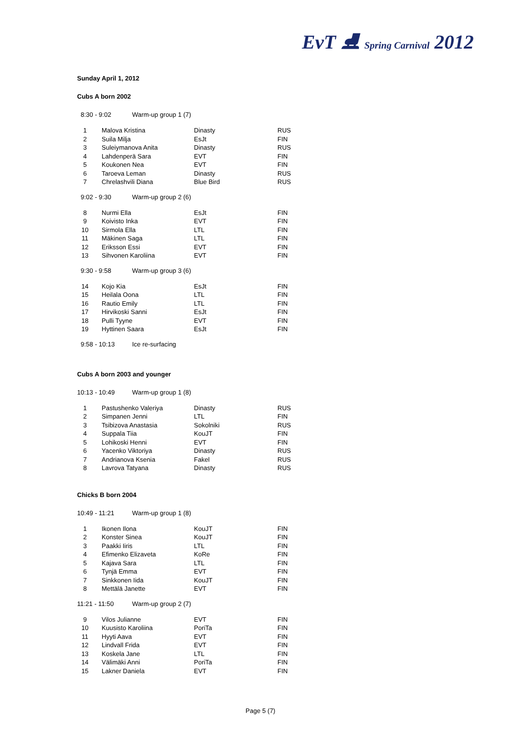EvT ⛸ Spring Carnival 2012
Sunday April 1, 2012
Cubs A born 2002
8:30 - 9:02 Warm-up group 1 (7)
| 1 | Malova Kristina | Dinasty | RUS |
| 2 | Suila Milja | EsJt | FIN |
| 3 | Suleiymanova Anita | Dinasty | RUS |
| 4 | Lahdenperä Sara | EVT | FIN |
| 5 | Koukonen Nea | EVT | FIN |
| 6 | Taroeva Leman | Dinasty | RUS |
| 7 | Chrelashvili Diana | Blue Bird | RUS |
9:02 - 9:30 Warm-up group 2 (6)
| 8 | Nurmi Ella | EsJt | FIN |
| 9 | Koivisto Inka | EVT | FIN |
| 10 | Sirmola Ella | LTL | FIN |
| 11 | Mäkinen Saga | LTL | FIN |
| 12 | Eriksson Essi | EVT | FIN |
| 13 | Sihvonen Karoliina | EVT | FIN |
9:30 - 9:58 Warm-up group 3 (6)
| 14 | Kojo Kia | EsJt | FIN |
| 15 | Heilala Oona | LTL | FIN |
| 16 | Rautio Emily | LTL | FIN |
| 17 | Hirvikoski Sanni | EsJt | FIN |
| 18 | Pulli Tyyne | EVT | FIN |
| 19 | Hyttinen Saara | EsJt | FIN |
9:58 - 10:13 Ice re-surfacing
Cubs A born 2003 and younger
10:13 - 10:49 Warm-up group 1 (8)
| 1 | Pastushenko Valeriya | Dinasty | RUS |
| 2 | Simpanen Jenni | LTL | FIN |
| 3 | Tsibizova Anastasia | Sokolniki | RUS |
| 4 | Suppala Tiia | KouJT | FIN |
| 5 | Lohikoski Henni | EVT | FIN |
| 6 | Yacenko Viktoriya | Dinasty | RUS |
| 7 | Andrianova Ksenia | Fakel | RUS |
| 8 | Lavrova Tatyana | Dinasty | RUS |
Chicks B born 2004
10:49 - 11:21 Warm-up group 1 (8)
| 1 | Ikonen Ilona | KouJT | FIN |
| 2 | Konster Sinea | KouJT | FIN |
| 3 | Paakki Iiris | LTL | FIN |
| 4 | Efimenko Elizaveta | KoRe | FIN |
| 5 | Kajava Sara | LTL | FIN |
| 6 | Tynjä Emma | EVT | FIN |
| 7 | Sinkkonen Iida | KouJT | FIN |
| 8 | Mettälä Janette | EVT | FIN |
11:21 - 11:50 Warm-up group 2 (7)
| 9 | Vilos Julianne | EVT | FIN |
| 10 | Kuusisto Karoliina | PoriTa | FIN |
| 11 | Hyyti Aava | EVT | FIN |
| 12 | Lindvall Frida | EVT | FIN |
| 13 | Koskela Jane | LTL | FIN |
| 14 | Välimäki Anni | PoriTa | FIN |
| 15 | Lakner Daniela | EVT | FIN |
Page 5 (7)